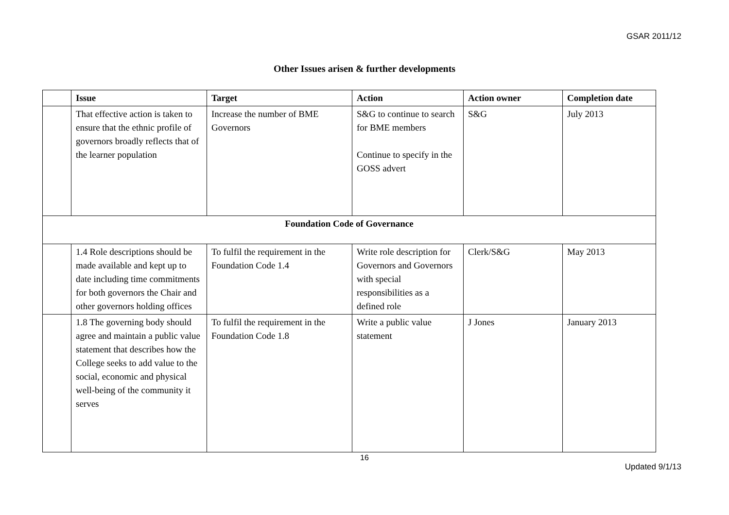GSAR 2011/12
Other Issues arisen & further developments
| | Issue | Target | Action | Action owner | Completion date |
| --- | --- | --- | --- | --- | --- |
| | That effective action is taken to ensure that the ethnic profile of governors broadly reflects that of the learner population | Increase the number of BME Governors | S&G to continue to search for BME members Continue to specify in the GOSS advert | S&G | July 2013 |
| Foundation Code of Governance | | | | | |
| | 1.4 Role descriptions should be made available and kept up to date including time commitments for both governors the Chair and other governors holding offices | To fulfil the requirement in the Foundation Code 1.4 | Write role description for Governors and Governors with special responsibilities as a defined role | Clerk/S&G | May 2013 |
| | 1.8 The governing body should agree and maintain a public value statement that describes how the College seeks to add value to the social, economic and physical well-being of the community it serves | To fulfil the requirement in the Foundation Code 1.8 | Write a public value statement | J Jones | January 2013 |
16
Updated 9/1/13